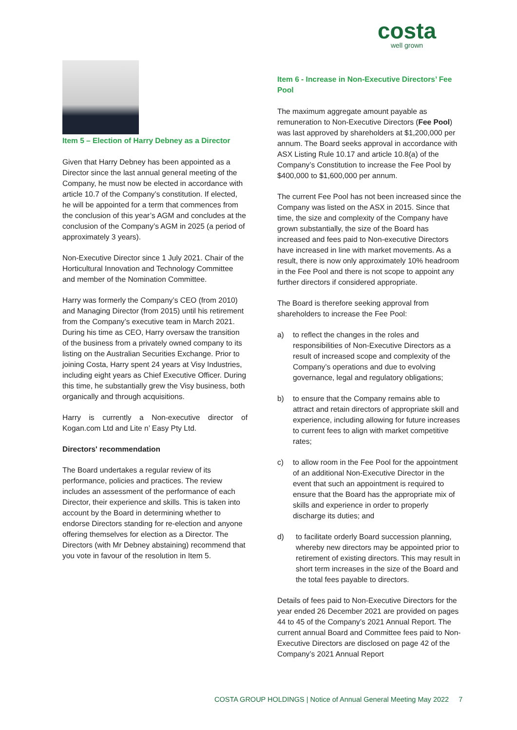costa
well grown
Item 5 – Election of Harry Debney as a Director
Given that Harry Debney has been appointed as a Director since the last annual general meeting of the Company, he must now be elected in accordance with article 10.7 of the Company’s constitution. If elected, he will be appointed for a term that commences from the conclusion of this year’s AGM and concludes at the conclusion of the Company’s AGM in 2025 (a period of approximately 3 years).
Non-Executive Director since 1 July 2021. Chair of the Horticultural Innovation and Technology Committee and member of the Nomination Committee.
Harry was formerly the Company’s CEO (from 2010) and Managing Director (from 2015) until his retirement from the Company’s executive team in March 2021. During his time as CEO, Harry oversaw the transition of the business from a privately owned company to its listing on the Australian Securities Exchange. Prior to joining Costa, Harry spent 24 years at Visy Industries, including eight years as Chief Executive Officer. During this time, he substantially grew the Visy business, both organically and through acquisitions.
Harry is currently a Non-executive director of Kogan.com Ltd and Lite n’ Easy Pty Ltd.
Directors' recommendation
The Board undertakes a regular review of its performance, policies and practices. The review includes an assessment of the performance of each Director, their experience and skills. This is taken into account by the Board in determining whether to endorse Directors standing for re-election and anyone offering themselves for election as a Director. The Directors (with Mr Debney abstaining) recommend that you vote in favour of the resolution in Item 5.
Item 6 - Increase in Non-Executive Directors’ Fee Pool
The maximum aggregate amount payable as remuneration to Non-Executive Directors (Fee Pool) was last approved by shareholders at $1,200,000 per annum. The Board seeks approval in accordance with ASX Listing Rule 10.17 and article 10.8(a) of the Company’s Constitution to increase the Fee Pool by $400,000 to $1,600,000 per annum.
The current Fee Pool has not been increased since the Company was listed on the ASX in 2015. Since that time, the size and complexity of the Company have grown substantially, the size of the Board has increased and fees paid to Non-executive Directors have increased in line with market movements. As a result, there is now only approximately 10% headroom in the Fee Pool and there is not scope to appoint any further directors if considered appropriate.
The Board is therefore seeking approval from shareholders to increase the Fee Pool:
a) to reflect the changes in the roles and responsibilities of Non-Executive Directors as a result of increased scope and complexity of the Company’s operations and due to evolving governance, legal and regulatory obligations;
b) to ensure that the Company remains able to attract and retain directors of appropriate skill and experience, including allowing for future increases to current fees to align with market competitive rates;
c) to allow room in the Fee Pool for the appointment of an additional Non-Executive Director in the event that such an appointment is required to ensure that the Board has the appropriate mix of skills and experience in order to properly discharge its duties; and
d) to facilitate orderly Board succession planning, whereby new directors may be appointed prior to retirement of existing directors. This may result in short term increases in the size of the Board and the total fees payable to directors.
Details of fees paid to Non-Executive Directors for the year ended 26 December 2021 are provided on pages 44 to 45 of the Company’s 2021 Annual Report. The current annual Board and Committee fees paid to Non-Executive Directors are disclosed on page 42 of the Company’s 2021 Annual Report
COSTA GROUP HOLDINGS | Notice of Annual General Meeting May 2022 7